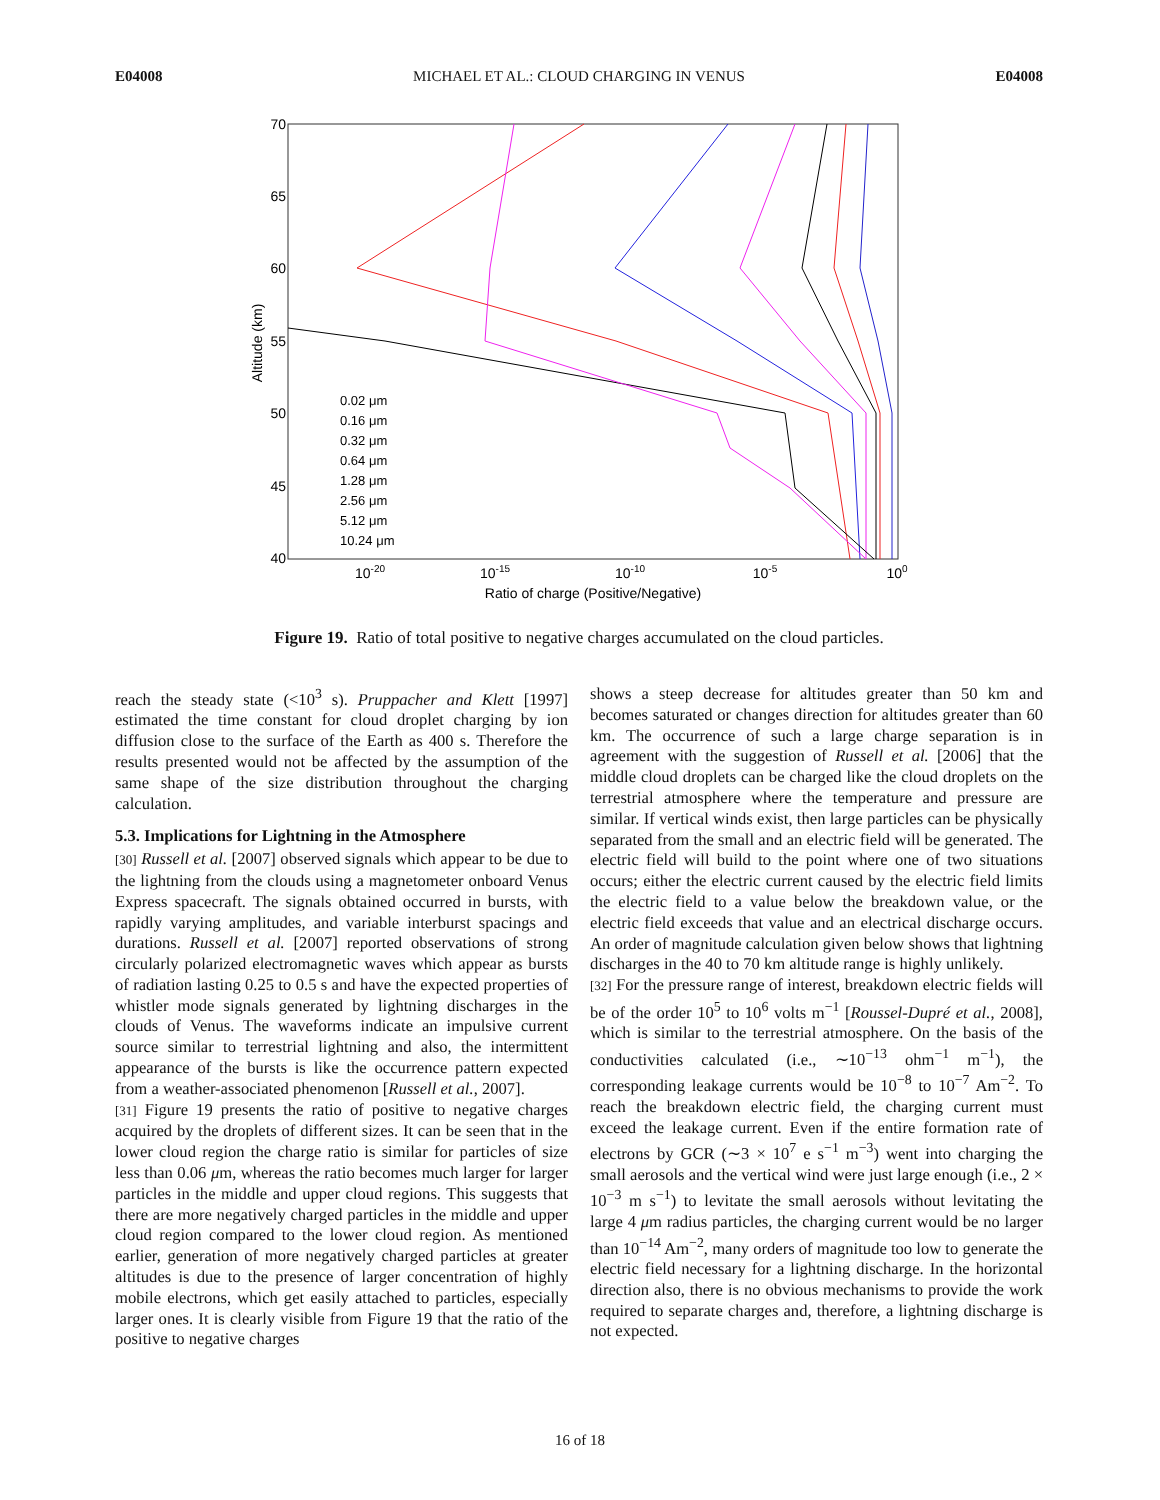E04008 MICHAEL ET AL.: CLOUD CHARGING IN VENUS E04008
70
65
60
55
50
45
40
10-20
10-15
10-10
10-5
100
Ratio of charge (Positive/Negative)
Altitude (km)
0.02 μm
0.16 μm
0.32 μm
0.64 μm
1.28 μm
2.56 μm
5.12 μm
10.24 μm
Figure 19. Ratio of total positive to negative charges accumulated on the cloud particles.
reach the steady state (<10<sup>3</sup> s). Pruppacher and Klett [1997] estimated the time constant for cloud droplet charging by ion diffusion close to the surface of the Earth as 400 s. Therefore the results presented would not be affected by the assumption of the same shape of the size distribution throughout the charging calculation.
5.3. Implications for Lightning in the Atmosphere
[30] Russell et al. [2007] observed signals which appear to be due to the lightning from the clouds using a magnetometer onboard Venus Express spacecraft. The signals obtained occurred in bursts, with rapidly varying amplitudes, and variable interburst spacings and durations. Russell et al. [2007] reported observations of strong circularly polarized electromagnetic waves which appear as bursts of radiation lasting 0.25 to 0.5 s and have the expected properties of whistler mode signals generated by lightning discharges in the clouds of Venus. The waveforms indicate an impulsive current source similar to terrestrial lightning and also, the intermittent appearance of the bursts is like the occurrence pattern expected from a weather-associated phenomenon [Russell et al., 2007].
[31] Figure 19 presents the ratio of positive to negative charges acquired by the droplets of different sizes. It can be seen that in the lower cloud region the charge ratio is similar for particles of size less than 0.06 μm, whereas the ratio becomes much larger for larger particles in the middle and upper cloud regions. This suggests that there are more negatively charged particles in the middle and upper cloud region compared to the lower cloud region. As mentioned earlier, generation of more negatively charged particles at greater altitudes is due to the presence of larger concentration of highly mobile electrons, which get easily attached to particles, especially larger ones. It is clearly visible from Figure 19 that the ratio of the positive to negative charges
shows a steep decrease for altitudes greater than 50 km and becomes saturated or changes direction for altitudes greater than 60 km. The occurrence of such a large charge separation is in agreement with the suggestion of Russell et al. [2006] that the middle cloud droplets can be charged like the cloud droplets on the terrestrial atmosphere where the temperature and pressure are similar. If vertical winds exist, then large particles can be physically separated from the small and an electric field will be generated. The electric field will build to the point where one of two situations occurs; either the electric current caused by the electric field limits the electric field to a value below the breakdown value, or the electric field exceeds that value and an electrical discharge occurs. An order of magnitude calculation given below shows that lightning discharges in the 40 to 70 km altitude range is highly unlikely.
[32] For the pressure range of interest, breakdown electric fields will be of the order 10<sup>5</sup> to 10<sup>6</sup> volts m<sup>−1</sup> [Roussel-Dupré et al., 2008], which is similar to the terrestrial atmosphere. On the basis of the conductivities calculated (i.e., ∼10<sup>−13</sup> ohm<sup>−1</sup> m<sup>−1</sup>), the corresponding leakage currents would be 10<sup>−8</sup> to 10<sup>−7</sup> Am<sup>−2</sup>. To reach the breakdown electric field, the charging current must exceed the leakage current. Even if the entire formation rate of electrons by GCR (∼3 × 10<sup>7</sup> e s<sup>−1</sup> m<sup>−3</sup>) went into charging the small aerosols and the vertical wind were just large enough (i.e., 2 × 10<sup>−3</sup> m s<sup>−1</sup>) to levitate the small aerosols without levitating the large 4 μm radius particles, the charging current would be no larger than 10<sup>−14</sup> Am<sup>−2</sup>, many orders of magnitude too low to generate the electric field necessary for a lightning discharge. In the horizontal direction also, there is no obvious mechanisms to provide the work required to separate charges and, therefore, a lightning discharge is not expected.
16 of 18